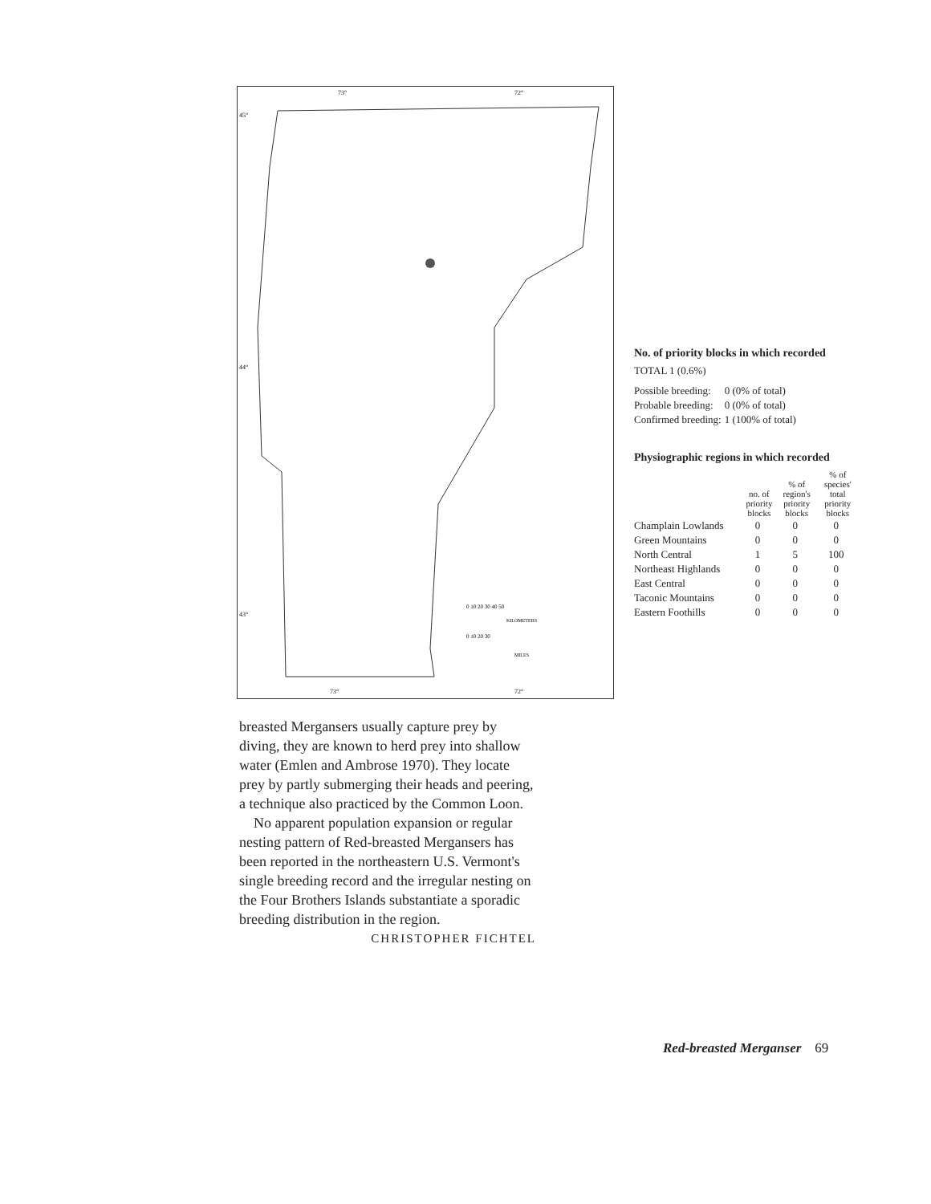73°
72°
45°
44°
43°
73°
72°
0 10 20 30 40 50
KILOMETERS
0 10 20 30
MILES
No. of priority blocks in which recorded
TOTAL 1 (0.6%)
| Possible breeding: | 0 (0% of total) |
| Probable breeding: | 0 (0% of total) |
| Confirmed breeding: | 1 (100% of total) |
Physiographic regions in which recorded
| | no. of priority blocks | % of region's priority blocks | % of species' total priority blocks |
| --- | --- | --- | --- |
| Champlain Lowlands | 0 | 0 | 0 |
| Green Mountains | 0 | 0 | 0 |
| North Central | 1 | 5 | 100 |
| Northeast Highlands | 0 | 0 | 0 |
| East Central | 0 | 0 | 0 |
| Taconic Mountains | 0 | 0 | 0 |
| Eastern Foothills | 0 | 0 | 0 |
breasted Mergansers usually capture prey by diving, they are known to herd prey into shallow water (Emlen and Ambrose 1970). They locate prey by partly submerging their heads and peering, a technique also practiced by the Common Loon.
No apparent population expansion or regular nesting pattern of Red-breasted Mergansers has been reported in the northeastern U.S. Vermont's single breeding record and the irregular nesting on the Four Brothers Islands substantiate a sporadic breeding distribution in the region.
CHRISTOPHER FICHTEL
Red-breasted Merganser 69